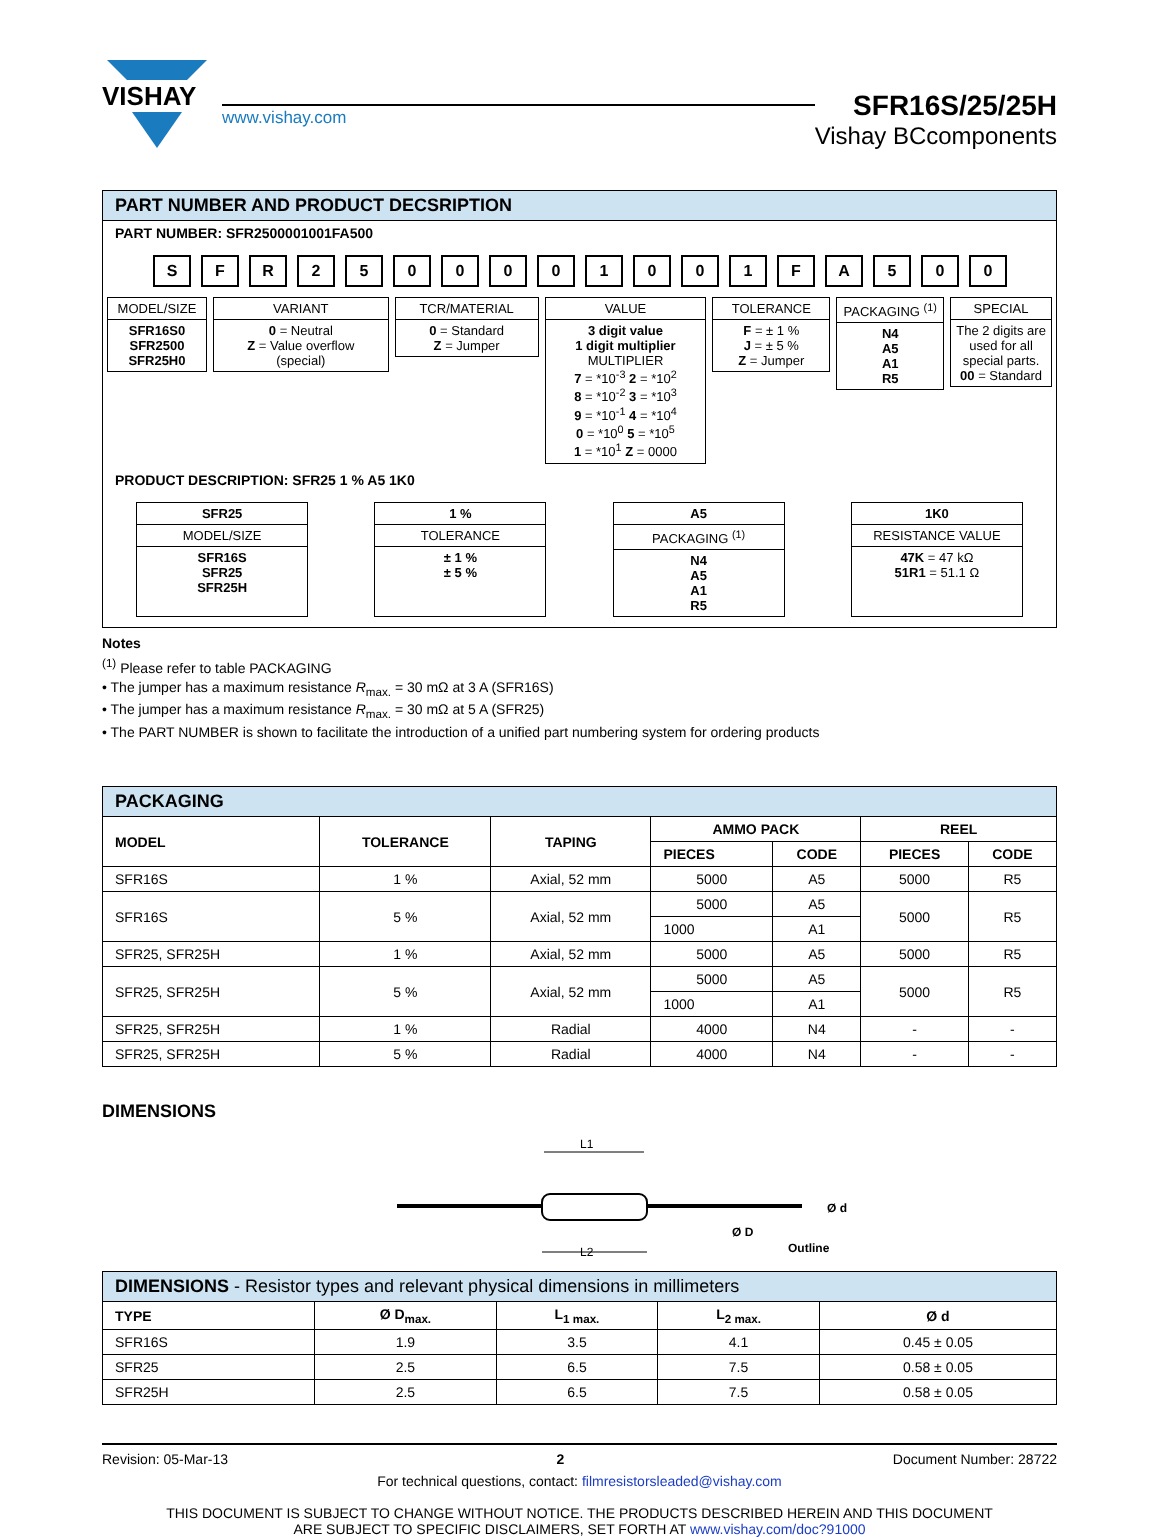VISHAY
www.vishay.com
SFR16S/25/25H
Vishay BCcomponents
PART NUMBER AND PRODUCT DECSRIPTION
PART NUMBER: SFR2500001001FA500
S F R 2 5 0 0 0 0 1 0 0 1 F A 5 0 0
MODEL/SIZE
SFR16S0
SFR2500
SFR25H0
VARIANT
0 = Neutral
Z = Value overflow
(special)
TCR/MATERIAL
0 = Standard
Z = Jumper
VALUE
3 digit value
1 digit multiplier
MULTIPLIER
7 = *10<sup>-3</sup> 2 = *10<sup>2</sup>
8 = *10<sup>-2</sup> 3 = *10<sup>3</sup>
9 = *10<sup>-1</sup> 4 = *10<sup>4</sup>
0 = *10<sup>0</sup> 5 = *10<sup>5</sup>
1 = *10<sup>1</sup> Z = 0000
TOLERANCE
F = ± 1 %
J = ± 5 %
Z = Jumper
PACKAGING <sup>(1)</sup>
N4
A5
A1
R5
SPECIAL
The 2 digits are used for all special parts.
00 = Standard
PRODUCT DESCRIPTION: SFR25 1 % A5 1K0
SFR25
MODEL/SIZE
SFR16S
SFR25
SFR25H
1 %
TOLERANCE
± 1 %
± 5 %
A5
PACKAGING <sup>(1)</sup>
N4
A5
A1
R5
1K0
RESISTANCE VALUE
47K = 47 kΩ
51R1 = 51.1 Ω
Notes
<sup>(1)</sup> Please refer to table PACKAGING
• The jumper has a maximum resistance R<sub>max.</sub> = 30 mΩ at 3 A (SFR16S)
• The jumper has a maximum resistance R<sub>max.</sub> = 30 mΩ at 5 A (SFR25)
• The PART NUMBER is shown to facilitate the introduction of a unified part numbering system for ordering products
| PACKAGING | | | | | | |
| --- | --- | --- | --- | --- | --- | --- |
| MODEL | TOLERANCE | TAPING | AMMO PACK | | REEL | |
| | | | PIECES | CODE | PIECES | CODE |
| SFR16S | 1 % | Axial, 52 mm | 5000 | A5 | 5000 | R5 |
| SFR16S | 5 % | Axial, 52 mm | 5000 | A5 | 5000 | R5 |
| | | | 1000 | A1 | | |
| SFR25, SFR25H | 1 % | Axial, 52 mm | 5000 | A5 | 5000 | R5 |
| SFR25, SFR25H | 5 % | Axial, 52 mm | 5000 | A5 | 5000 | R5 |
| | | | 1000 | A1 | | |
| SFR25, SFR25H | 1 % | Radial | 4000 | N4 | - | - |
| SFR25, SFR25H | 5 % | Radial | 4000 | N4 | - | - |
DIMENSIONS
L1
L2
Ø D
Ø d
Outline
| DIMENSIONS - Resistor types and relevant physical dimensions in millimeters | | | | |
| --- | --- | --- | --- | --- |
| TYPE | Ø D<sub>max.</sub> | L<sub>1 max.</sub> | L<sub>2 max.</sub> | Ø d |
| SFR16S | 1.9 | 3.5 | 4.1 | 0.45 ± 0.05 |
| SFR25 | 2.5 | 6.5 | 7.5 | 0.58 ± 0.05 |
| SFR25H | 2.5 | 6.5 | 7.5 | 0.58 ± 0.05 |
Revision: 05-Mar-13 2 Document Number: 28722
For technical questions, contact: filmresistorsleaded@vishay.com
THIS DOCUMENT IS SUBJECT TO CHANGE WITHOUT NOTICE. THE PRODUCTS DESCRIBED HEREIN AND THIS DOCUMENT
ARE SUBJECT TO SPECIFIC DISCLAIMERS, SET FORTH AT www.vishay.com/doc?91000